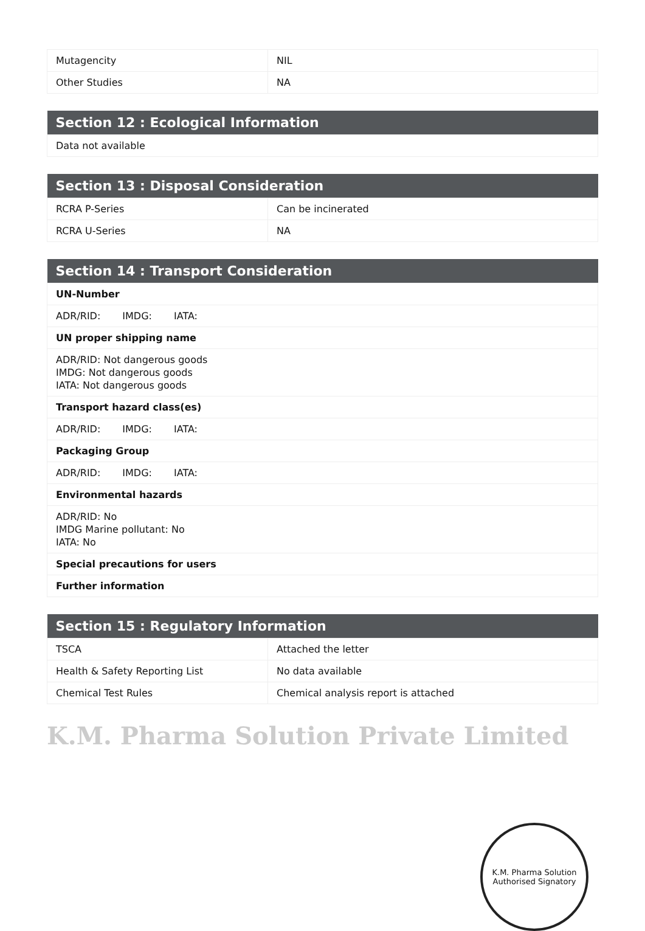| Mutagencity | NIL |
| Other Studies | NA |
| Section 12 : Ecological Information |
| --- |
| Data not available |
| Section 13 : Disposal Consideration | |
| --- | --- |
| RCRA P-Series | Can be incinerated |
| RCRA U-Series | NA |
| Section 14 : Transport Consideration |
| --- |
| UN-Number |
| ADR/RID: IMDG: IATA: |
| UN proper shipping name |
| ADR/RID: Not dangerous goods IMDG: Not dangerous goods IATA: Not dangerous goods |
| Transport hazard class(es) |
| ADR/RID: IMDG: IATA: |
| Packaging Group |
| ADR/RID: IMDG: IATA: |
| Environmental hazards |
| ADR/RID: No IMDG Marine pollutant: No IATA: No |
| Special precautions for users |
| Further information |
| Section 15 : Regulatory Information | |
| --- | --- |
| TSCA | Attached the letter |
| Health & Safety Reporting List | No data available |
| Chemical Test Rules | Chemical analysis report is attached |
K.M. Pharma Solution Private Limited
K.M. Pharma Solution
Authorised Signatory